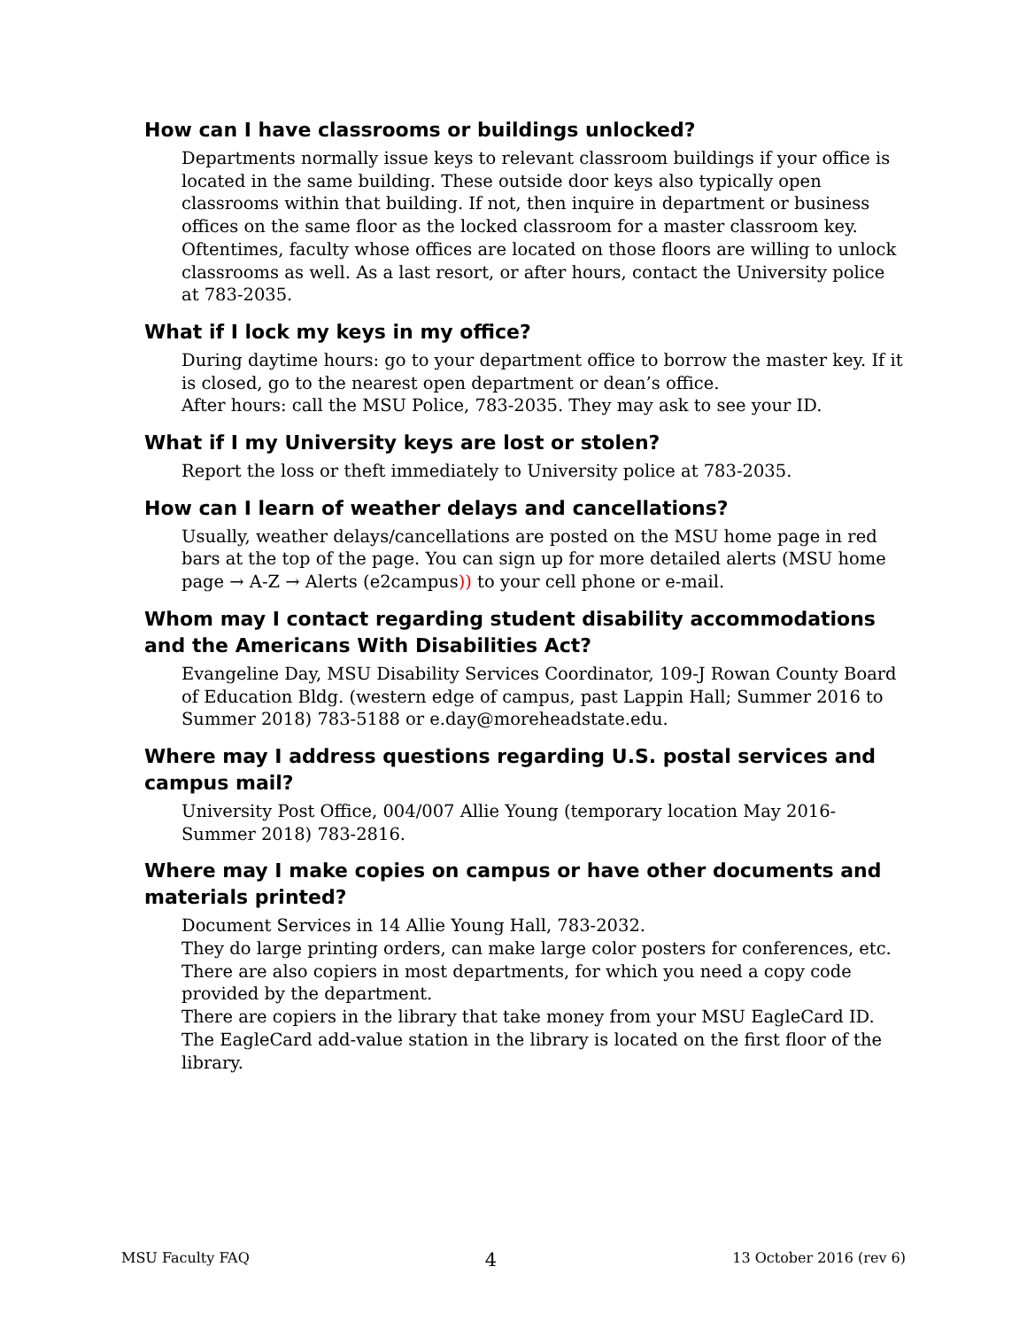How can I have classrooms or buildings unlocked?
Departments normally issue keys to relevant classroom buildings if your office is located in the same building. These outside door keys also typically open classrooms within that building. If not, then inquire in department or business offices on the same floor as the locked classroom for a master classroom key. Oftentimes, faculty whose offices are located on those floors are willing to unlock classrooms as well. As a last resort, or after hours, contact the University police at 783-2035.
What if I lock my keys in my office?
During daytime hours: go to your department office to borrow the master key. If it is closed, go to the nearest open department or dean’s office.
After hours: call the MSU Police, 783-2035. They may ask to see your ID.
What if I my University keys are lost or stolen?
Report the loss or theft immediately to University police at 783-2035.
How can I learn of weather delays and cancellations?
Usually, weather delays/cancellations are posted on the MSU home page in red bars at the top of the page. You can sign up for more detailed alerts (MSU home page → A-Z → Alerts (e2campus)) to your cell phone or e-mail.
Whom may I contact regarding student disability accommodations and the Americans With Disabilities Act?
Evangeline Day, MSU Disability Services Coordinator, 109-J Rowan County Board of Education Bldg. (western edge of campus, past Lappin Hall; Summer 2016 to Summer 2018) 783-5188 or e.day@moreheadstate.edu.
Where may I address questions regarding U.S. postal services and campus mail?
University Post Office, 004/007 Allie Young (temporary location May 2016-Summer 2018) 783-2816.
Where may I make copies on campus or have other documents and materials printed?
Document Services in 14 Allie Young Hall, 783-2032.
They do large printing orders, can make large color posters for conferences, etc. There are also copiers in most departments, for which you need a copy code provided by the department.
There are copiers in the library that take money from your MSU EagleCard ID. The EagleCard add-value station in the library is located on the first floor of the library.
MSU Faculty FAQ 4 13 October 2016 (rev 6)